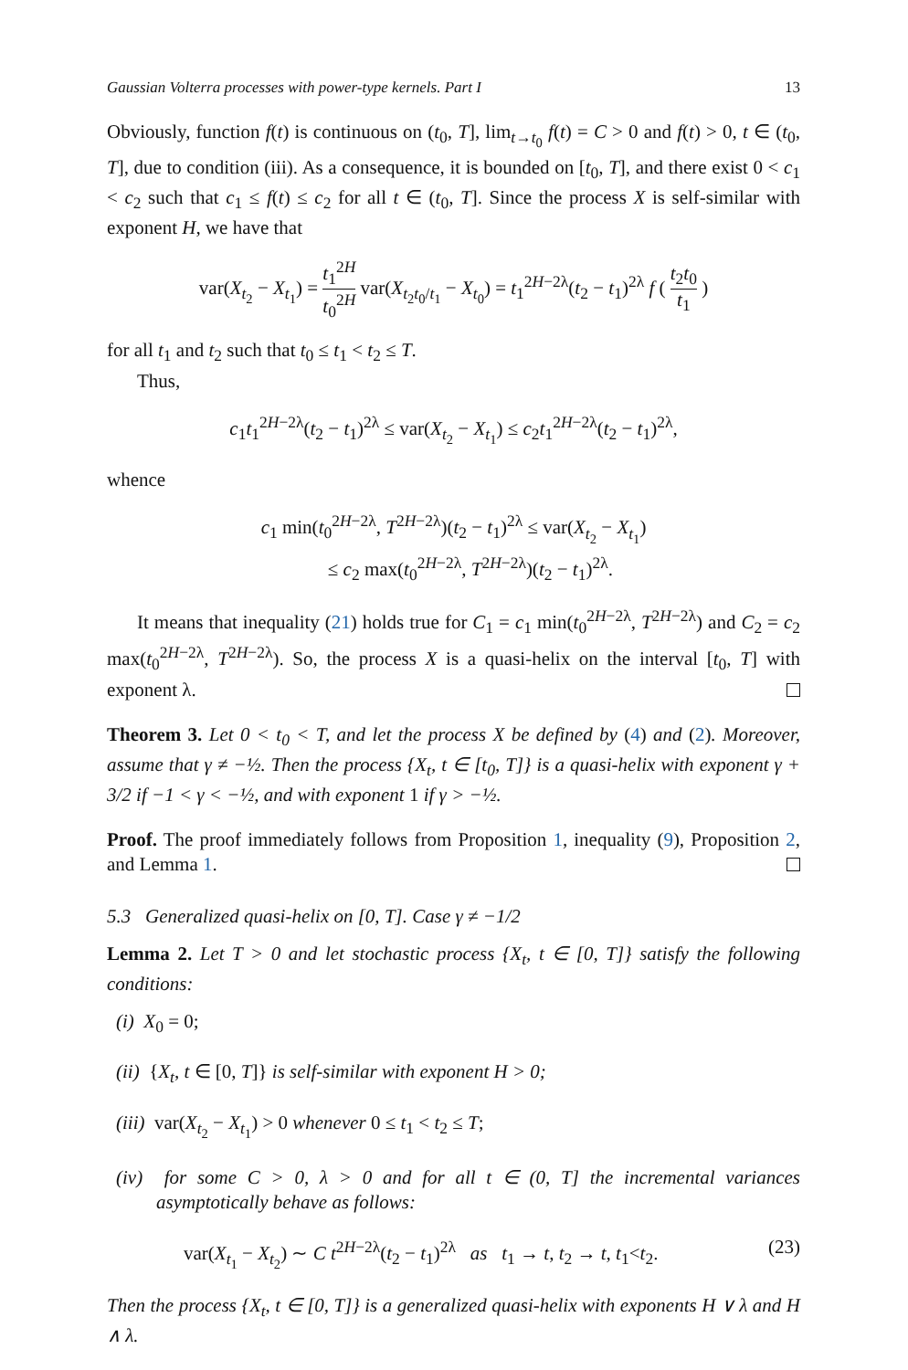Gaussian Volterra processes with power-type kernels. Part I 13
Obviously, function f(t) is continuous on (t<sub>0</sub>, T], lim<sub>t→t<sub>0</sub></sub> f(t) = C > 0 and f(t) > 0, t ∈ (t<sub>0</sub>, T], due to condition (iii). As a consequence, it is bounded on [t<sub>0</sub>, T], and there exist 0 < c<sub>1</sub> < c<sub>2</sub> such that c<sub>1</sub> ≤ f(t) ≤ c<sub>2</sub> for all t ∈ (t<sub>0</sub>, T]. Since the process X is self-similar with exponent H, we have that
var(X<sub>t<sub>2</sub></sub> − X<sub>t<sub>1</sub></sub>) = t<sub>1</sub><sup>2H</sup> t<sub>0</sub><sup>2H</sup> var(X<sub>t<sub>2</sub>t<sub>0</sub>/t<sub>1</sub></sub> − X<sub>t<sub>0</sub></sub>) = t<sub>1</sub><sup>2H−2λ</sup>(t<sub>2</sub> − t<sub>1</sub>)<sup>2λ</sup> f ( t<sub>2</sub>t<sub>0</sub> t<sub>1</sub> )
for all t<sub>1</sub> and t<sub>2</sub> such that t<sub>0</sub> ≤ t<sub>1</sub> < t<sub>2</sub> ≤ T.
Thus,
c<sub>1</sub>t<sub>1</sub><sup>2H−2λ</sup>(t<sub>2</sub> − t<sub>1</sub>)<sup>2λ</sup> ≤ var(X<sub>t<sub>2</sub></sub> − X<sub>t<sub>1</sub></sub>) ≤ c<sub>2</sub>t<sub>1</sub><sup>2H−2λ</sup>(t<sub>2</sub> − t<sub>1</sub>)<sup>2λ</sup>,
whence
c<sub>1</sub> min(t<sub>0</sub><sup>2H−2λ</sup>, T<sup>2H−2λ</sup>)(t<sub>2</sub> − t<sub>1</sub>)<sup>2λ</sup> ≤ var(X<sub>t<sub>2</sub></sub> − X<sub>t<sub>1</sub></sub>)
≤ c<sub>2</sub> max(t<sub>0</sub><sup>2H−2λ</sup>, T<sup>2H−2λ</sup>)(t<sub>2</sub> − t<sub>1</sub>)<sup>2λ</sup>.
It means that inequality (21) holds true for C<sub>1</sub> = c<sub>1</sub> min(t<sub>0</sub><sup>2H−2λ</sup>, T<sup>2H−2λ</sup>) and C<sub>2</sub> = c<sub>2</sub> max(t<sub>0</sub><sup>2H−2λ</sup>, T<sup>2H−2λ</sup>). So, the process X is a quasi-helix on the interval [t<sub>0</sub>, T] with exponent λ.
Theorem 3. Let 0 < t<sub>0</sub> < T, and let the process X be defined by (4) and (2). Moreover, assume that γ ≠ −½. Then the process {X<sub>t</sub>, t ∈ [t<sub>0</sub>, T]} is a quasi-helix with exponent γ + 3/2 if −1 < γ < −½, and with exponent 1 if γ > −½.
Proof. The proof immediately follows from Proposition 1, inequality (9), Proposition 2, and Lemma 1.
5.3 Generalized quasi-helix on [0, T]. Case γ ≠ −1/2
Lemma 2. Let T > 0 and let stochastic process {X<sub>t</sub>, t ∈ [0, T]} satisfy the following conditions:
(i) X<sub>0</sub> = 0;
(ii) {X<sub>t</sub>, t ∈ [0, T]} is self-similar with exponent H > 0;
(iii) var(X<sub>t<sub>2</sub></sub> − X<sub>t<sub>1</sub></sub>) > 0 whenever 0 ≤ t<sub>1</sub> < t<sub>2</sub> ≤ T;
(iv) for some C > 0, λ > 0 and for all t ∈ (0, T] the incremental variances asymptotically behave as follows:
var(X<sub>t<sub>1</sub></sub> − X<sub>t<sub>2</sub></sub>) ∼ C t<sup>2H−2λ</sup>(t<sub>2</sub> − t<sub>1</sub>)<sup>2λ</sup> as t<sub>1</sub> → t, t<sub>2</sub> → t, t<sub>1</sub><t<sub>2</sub>. (23)
Then the process {X<sub>t</sub>, t ∈ [0, T]} is a generalized quasi-helix with exponents H ∨ λ and H ∧ λ.